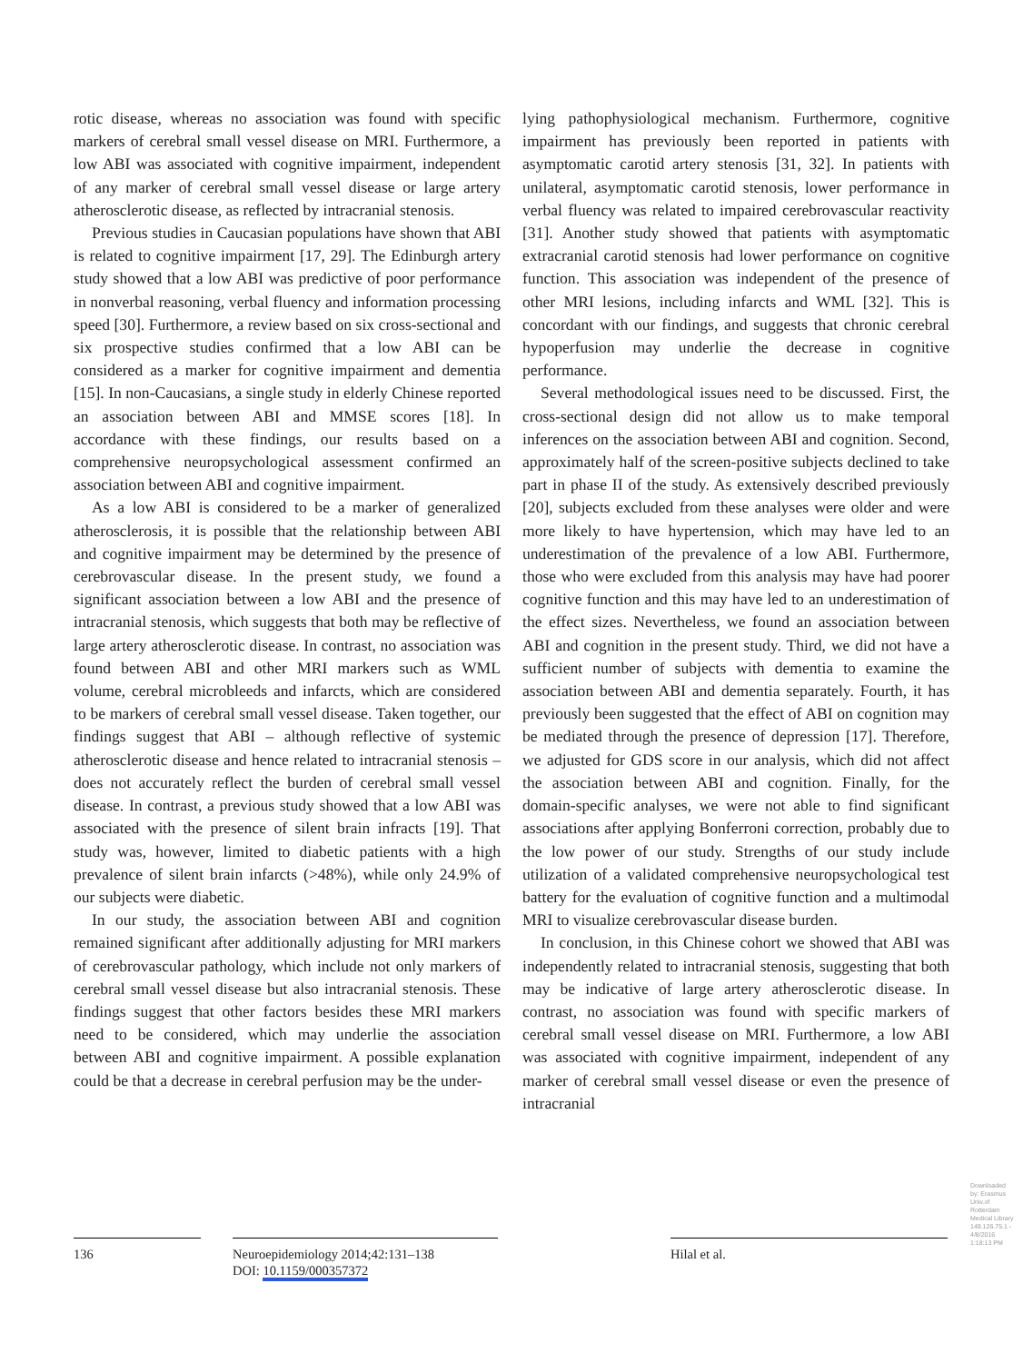rotic disease, whereas no association was found with specific markers of cerebral small vessel disease on MRI. Furthermore, a low ABI was associated with cognitive impairment, independent of any marker of cerebral small vessel disease or large artery atherosclerotic disease, as reflected by intracranial stenosis.
Previous studies in Caucasian populations have shown that ABI is related to cognitive impairment [17, 29]. The Edinburgh artery study showed that a low ABI was predictive of poor performance in nonverbal reasoning, verbal fluency and information processing speed [30]. Furthermore, a review based on six cross-sectional and six prospective studies confirmed that a low ABI can be considered as a marker for cognitive impairment and dementia [15]. In non-Caucasians, a single study in elderly Chinese reported an association between ABI and MMSE scores [18]. In accordance with these findings, our results based on a comprehensive neuropsychological assessment confirmed an association between ABI and cognitive impairment.
As a low ABI is considered to be a marker of generalized atherosclerosis, it is possible that the relationship between ABI and cognitive impairment may be determined by the presence of cerebrovascular disease. In the present study, we found a significant association between a low ABI and the presence of intracranial stenosis, which suggests that both may be reflective of large artery atherosclerotic disease. In contrast, no association was found between ABI and other MRI markers such as WML volume, cerebral microbleeds and infarcts, which are considered to be markers of cerebral small vessel disease. Taken together, our findings suggest that ABI – although reflective of systemic atherosclerotic disease and hence related to intracranial stenosis – does not accurately reflect the burden of cerebral small vessel disease. In contrast, a previous study showed that a low ABI was associated with the presence of silent brain infracts [19]. That study was, however, limited to diabetic patients with a high prevalence of silent brain infarcts (>48%), while only 24.9% of our subjects were diabetic.
In our study, the association between ABI and cognition remained significant after additionally adjusting for MRI markers of cerebrovascular pathology, which include not only markers of cerebral small vessel disease but also intracranial stenosis. These findings suggest that other factors besides these MRI markers need to be considered, which may underlie the association between ABI and cognitive impairment. A possible explanation could be that a decrease in cerebral perfusion may be the under-
lying pathophysiological mechanism. Furthermore, cognitive impairment has previously been reported in patients with asymptomatic carotid artery stenosis [31, 32]. In patients with unilateral, asymptomatic carotid stenosis, lower performance in verbal fluency was related to impaired cerebrovascular reactivity [31]. Another study showed that patients with asymptomatic extracranial carotid stenosis had lower performance on cognitive function. This association was independent of the presence of other MRI lesions, including infarcts and WML [32]. This is concordant with our findings, and suggests that chronic cerebral hypoperfusion may underlie the decrease in cognitive performance.
Several methodological issues need to be discussed. First, the cross-sectional design did not allow us to make temporal inferences on the association between ABI and cognition. Second, approximately half of the screen-positive subjects declined to take part in phase II of the study. As extensively described previously [20], subjects excluded from these analyses were older and were more likely to have hypertension, which may have led to an underestimation of the prevalence of a low ABI. Furthermore, those who were excluded from this analysis may have had poorer cognitive function and this may have led to an underestimation of the effect sizes. Nevertheless, we found an association between ABI and cognition in the present study. Third, we did not have a sufficient number of subjects with dementia to examine the association between ABI and dementia separately. Fourth, it has previously been suggested that the effect of ABI on cognition may be mediated through the presence of depression [17]. Therefore, we adjusted for GDS score in our analysis, which did not affect the association between ABI and cognition. Finally, for the domain-specific analyses, we were not able to find significant associations after applying Bonferroni correction, probably due to the low power of our study. Strengths of our study include utilization of a validated comprehensive neuropsychological test battery for the evaluation of cognitive function and a multimodal MRI to visualize cerebrovascular disease burden.
In conclusion, in this Chinese cohort we showed that ABI was independently related to intracranial stenosis, suggesting that both may be indicative of large artery atherosclerotic disease. In contrast, no association was found with specific markers of cerebral small vessel disease on MRI. Furthermore, a low ABI was associated with cognitive impairment, independent of any marker of cerebral small vessel disease or even the presence of intracranial
136 Neuroepidemiology 2014;42:131–138
DOI: 10.1159/000357372
Hilal et al.
Downloaded by: Erasmus Univ.of Rotterdam Medical Library 149.126.75.1 - 4/8/2016 1:18:13 PM